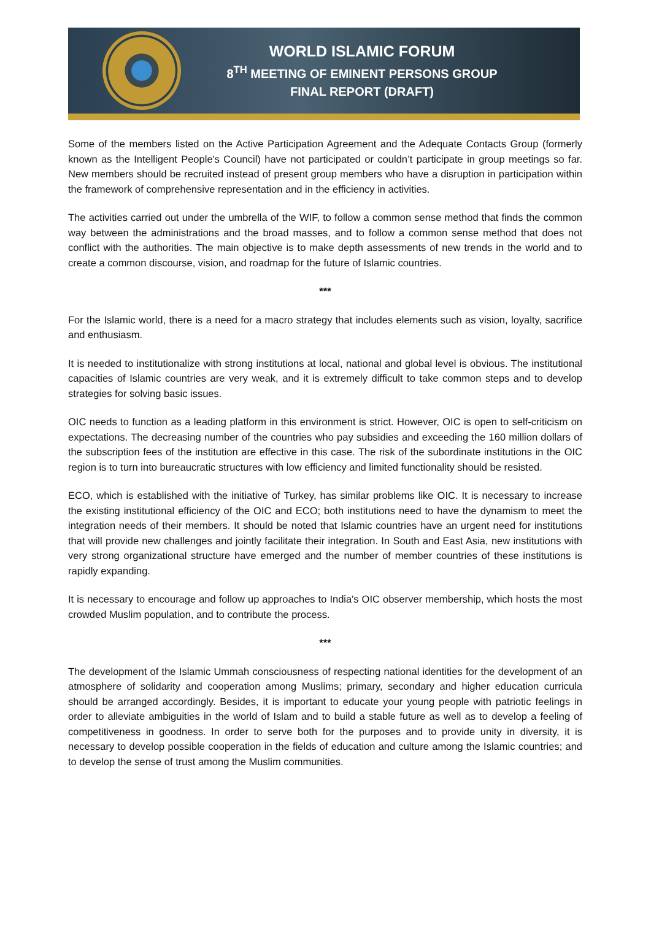WORLD ISLAMIC FORUM
8<sup>TH</sup> MEETING OF EMINENT PERSONS GROUP
FINAL REPORT (DRAFT)
Some of the members listed on the Active Participation Agreement and the Adequate Contacts Group (formerly known as the Intelligent People's Council) have not participated or couldn’t participate in group meetings so far. New members should be recruited instead of present group members who have a disruption in participation within the framework of comprehensive representation and in the efficiency in activities.
The activities carried out under the umbrella of the WIF, to follow a common sense method that finds the common way between the administrations and the broad masses, and to follow a common sense method that does not conflict with the authorities. The main objective is to make depth assessments of new trends in the world and to create a common discourse, vision, and roadmap for the future of Islamic countries.
***
For the Islamic world, there is a need for a macro strategy that includes elements such as vision, loyalty, sacrifice and enthusiasm.
It is needed to institutionalize with strong institutions at local, national and global level is obvious. The institutional capacities of Islamic countries are very weak, and it is extremely difficult to take common steps and to develop strategies for solving basic issues.
OIC needs to function as a leading platform in this environment is strict. However, OIC is open to self-criticism on expectations. The decreasing number of the countries who pay subsidies and exceeding the 160 million dollars of the subscription fees of the institution are effective in this case. The risk of the subordinate institutions in the OIC region is to turn into bureaucratic structures with low efficiency and limited functionality should be resisted.
ECO, which is established with the initiative of Turkey, has similar problems like OIC. It is necessary to increase the existing institutional efficiency of the OIC and ECO; both institutions need to have the dynamism to meet the integration needs of their members. It should be noted that Islamic countries have an urgent need for institutions that will provide new challenges and jointly facilitate their integration. In South and East Asia, new institutions with very strong organizational structure have emerged and the number of member countries of these institutions is rapidly expanding.
It is necessary to encourage and follow up approaches to India's OIC observer membership, which hosts the most crowded Muslim population, and to contribute the process.
***
The development of the Islamic Ummah consciousness of respecting national identities for the development of an atmosphere of solidarity and cooperation among Muslims; primary, secondary and higher education curricula should be arranged accordingly. Besides, it is important to educate your young people with patriotic feelings in order to alleviate ambiguities in the world of Islam and to build a stable future as well as to develop a feeling of competitiveness in goodness. In order to serve both for the purposes and to provide unity in diversity, it is necessary to develop possible cooperation in the fields of education and culture among the Islamic countries; and to develop the sense of trust among the Muslim communities.